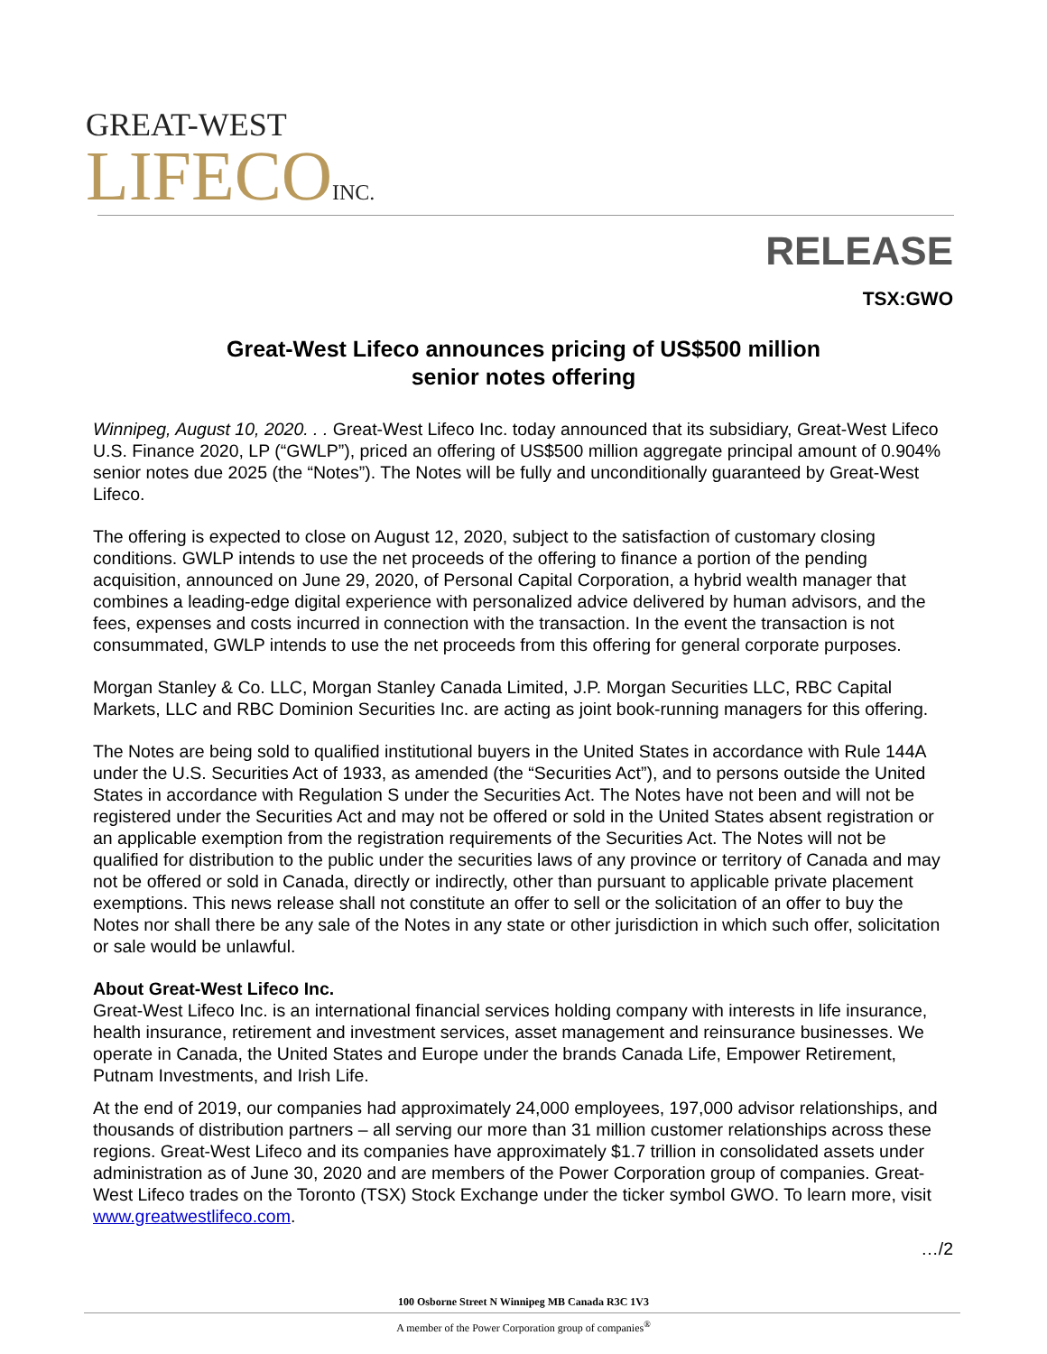GREAT-WEST
LIFECOINC.
RELEASE
TSX:GWO
Great-West Lifeco announces pricing of US$500 million
senior notes offering
Winnipeg, August 10, 2020. . . Great-West Lifeco Inc. today announced that its subsidiary, Great-West Lifeco U.S. Finance 2020, LP (“GWLP”), priced an offering of US$500 million aggregate principal amount of 0.904% senior notes due 2025 (the “Notes”). The Notes will be fully and unconditionally guaranteed by Great-West Lifeco.
The offering is expected to close on August 12, 2020, subject to the satisfaction of customary closing conditions. GWLP intends to use the net proceeds of the offering to finance a portion of the pending acquisition, announced on June 29, 2020, of Personal Capital Corporation, a hybrid wealth manager that combines a leading-edge digital experience with personalized advice delivered by human advisors, and the fees, expenses and costs incurred in connection with the transaction. In the event the transaction is not consummated, GWLP intends to use the net proceeds from this offering for general corporate purposes.
Morgan Stanley & Co. LLC, Morgan Stanley Canada Limited, J.P. Morgan Securities LLC, RBC Capital Markets, LLC and RBC Dominion Securities Inc. are acting as joint book-running managers for this offering.
The Notes are being sold to qualified institutional buyers in the United States in accordance with Rule 144A under the U.S. Securities Act of 1933, as amended (the “Securities Act”), and to persons outside the United States in accordance with Regulation S under the Securities Act. The Notes have not been and will not be registered under the Securities Act and may not be offered or sold in the United States absent registration or an applicable exemption from the registration requirements of the Securities Act. The Notes will not be qualified for distribution to the public under the securities laws of any province or territory of Canada and may not be offered or sold in Canada, directly or indirectly, other than pursuant to applicable private placement exemptions. This news release shall not constitute an offer to sell or the solicitation of an offer to buy the Notes nor shall there be any sale of the Notes in any state or other jurisdiction in which such offer, solicitation or sale would be unlawful.
About Great-West Lifeco Inc.
Great-West Lifeco Inc. is an international financial services holding company with interests in life insurance, health insurance, retirement and investment services, asset management and reinsurance businesses. We operate in Canada, the United States and Europe under the brands Canada Life, Empower Retirement, Putnam Investments, and Irish Life.
At the end of 2019, our companies had approximately 24,000 employees, 197,000 advisor relationships, and thousands of distribution partners – all serving our more than 31 million customer relationships across these regions. Great-West Lifeco and its companies have approximately $1.7 trillion in consolidated assets under administration as of June 30, 2020 and are members of the Power Corporation group of companies. Great-West Lifeco trades on the Toronto (TSX) Stock Exchange under the ticker symbol GWO. To learn more, visit www.greatwestlifeco.com.
…/2
100 Osborne Street N Winnipeg MB Canada R3C 1V3
A member of the Power Corporation group of companies<sup>®</sup>